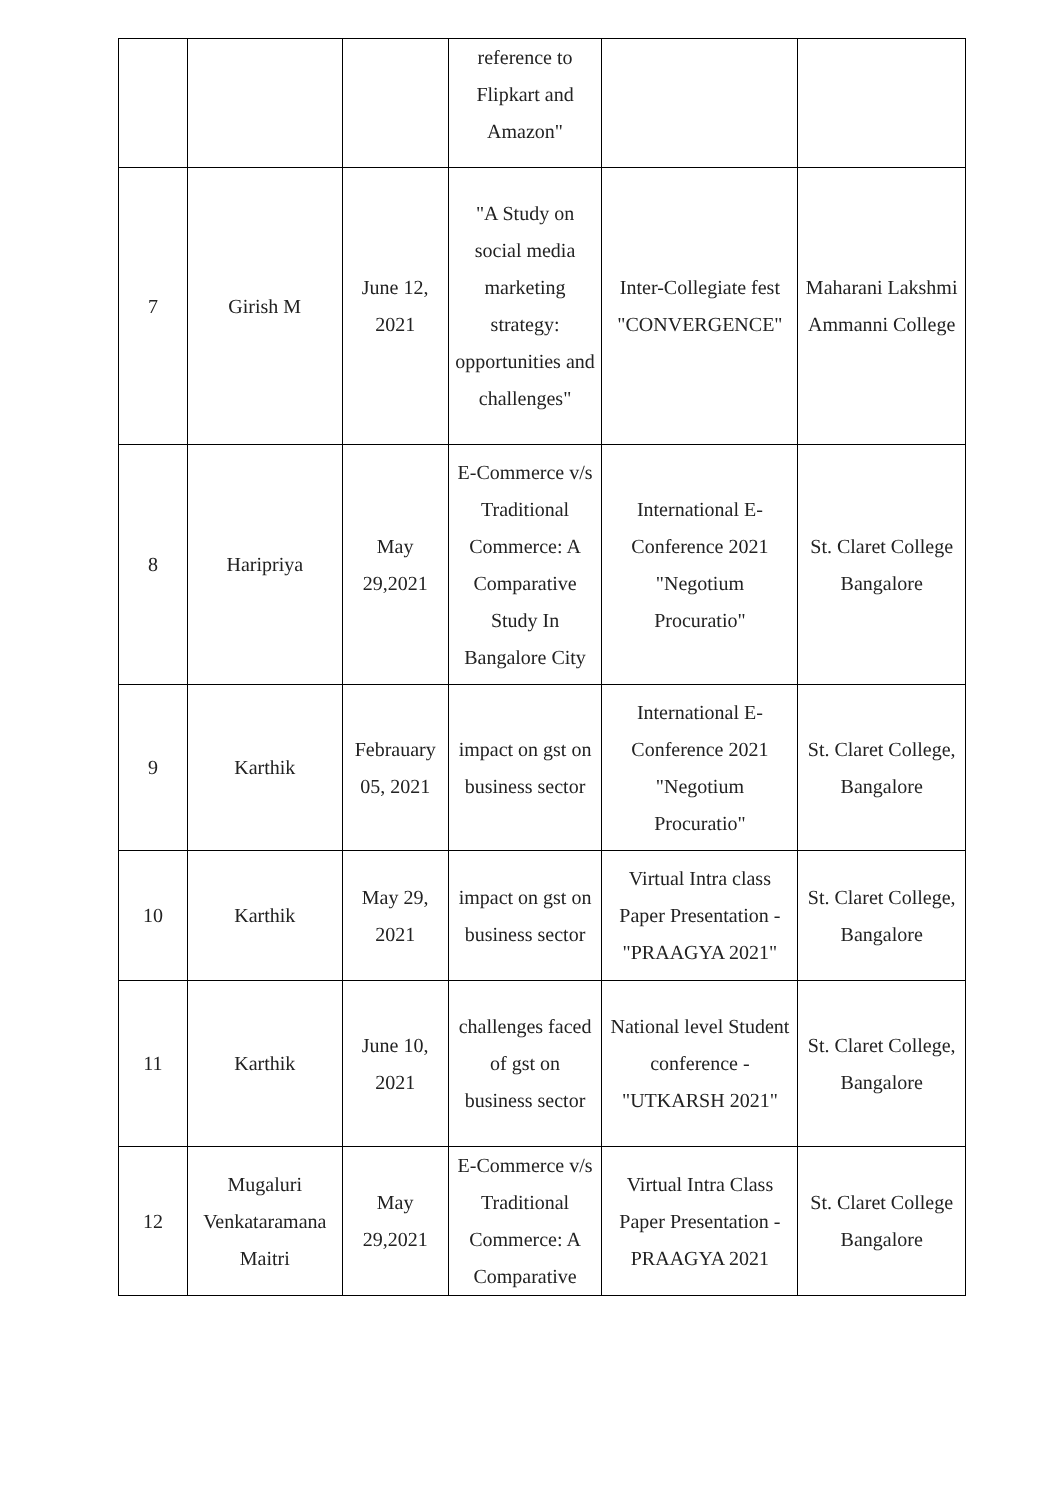| | | | reference to Flipkart and Amazon" | | |
| 7 | Girish M | June 12, 2021 | "A Study on social media marketing strategy: opportunities and challenges" | Inter-Collegiate fest "CONVERGENCE" | Maharani Lakshmi Ammanni College |
| 8 | Haripriya | May 29,2021 | E-Commerce v/s Traditional Commerce: A Comparative Study In Bangalore City | International E-Conference 2021 "Negotium Procuratio" | St. Claret College Bangalore |
| 9 | Karthik | Febrauary 05, 2021 | impact on gst on business sector | International E-Conference 2021 "Negotium Procuratio" | St. Claret College, Bangalore |
| 10 | Karthik | May 29, 2021 | impact on gst on business sector | Virtual Intra class Paper Presentation - "PRAAGYA 2021" | St. Claret College, Bangalore |
| 11 | Karthik | June 10, 2021 | challenges faced of gst on business sector | National level Student conference - "UTKARSH 2021" | St. Claret College, Bangalore |
| 12 | Mugaluri Venkataramana Maitri | May 29,2021 | E-Commerce v/s Traditional Commerce: A Comparative | Virtual Intra Class Paper Presentation - PRAAGYA 2021 | St. Claret College Bangalore |